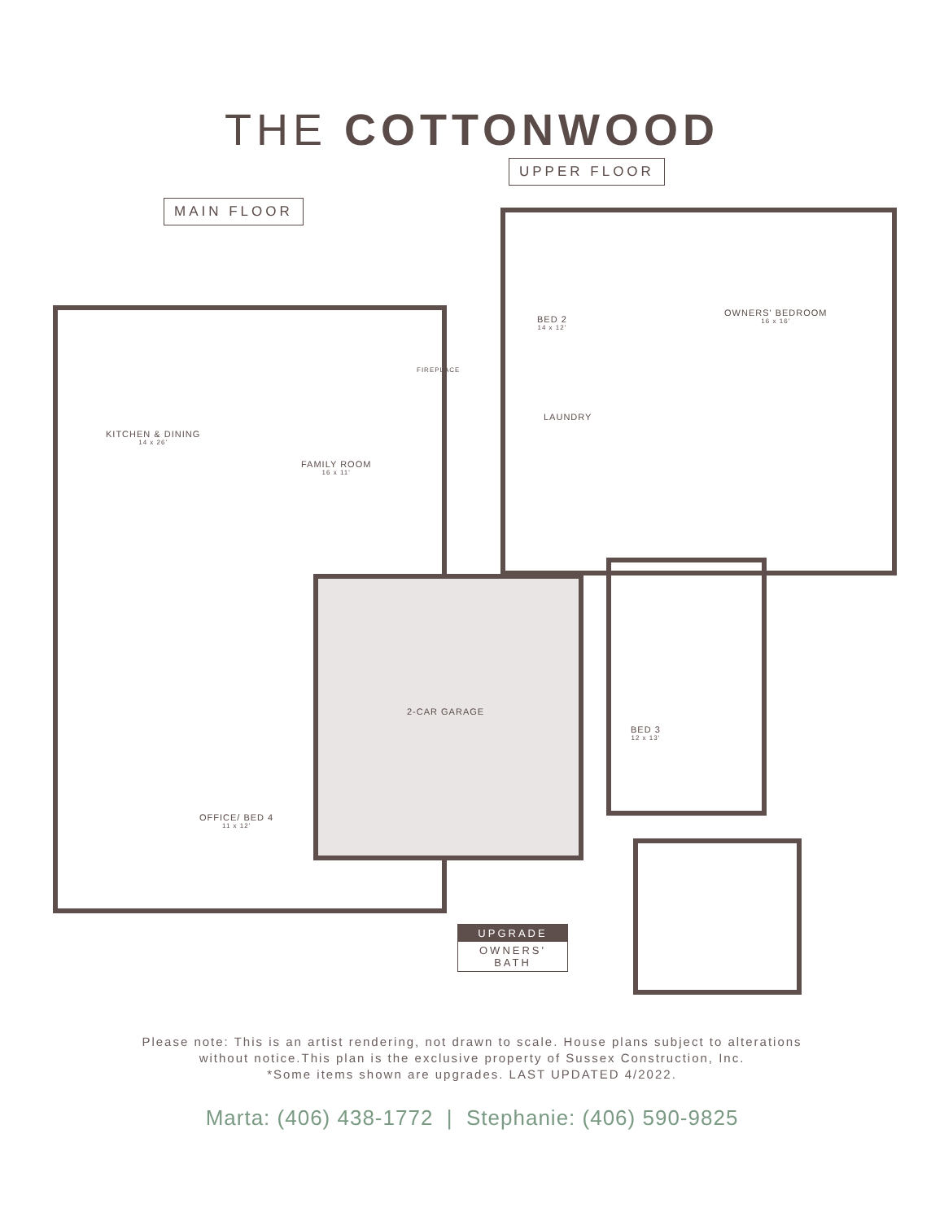THE COTTONWOOD
UPPER FLOOR
MAIN FLOOR
BED 2
14 x 12'
OWNERS' BEDROOM
16 x 16'
LAUNDRY
KITCHEN & DINING
14 x 26'
FAMILY ROOM
16 x 11'
FIREPLACE
2-CAR GARAGE
BED 3
12 x 13'
OFFICE/ BED 4
11 x 12'
UPGRADE
OWNERS' BATH
Please note: This is an artist rendering, not drawn to scale. House plans subject to alterations
without notice.This plan is the exclusive property of Sussex Construction, Inc.
*Some items shown are upgrades. LAST UPDATED 4/2022.
Marta: (406) 438-1772 | Stephanie: (406) 590-9825